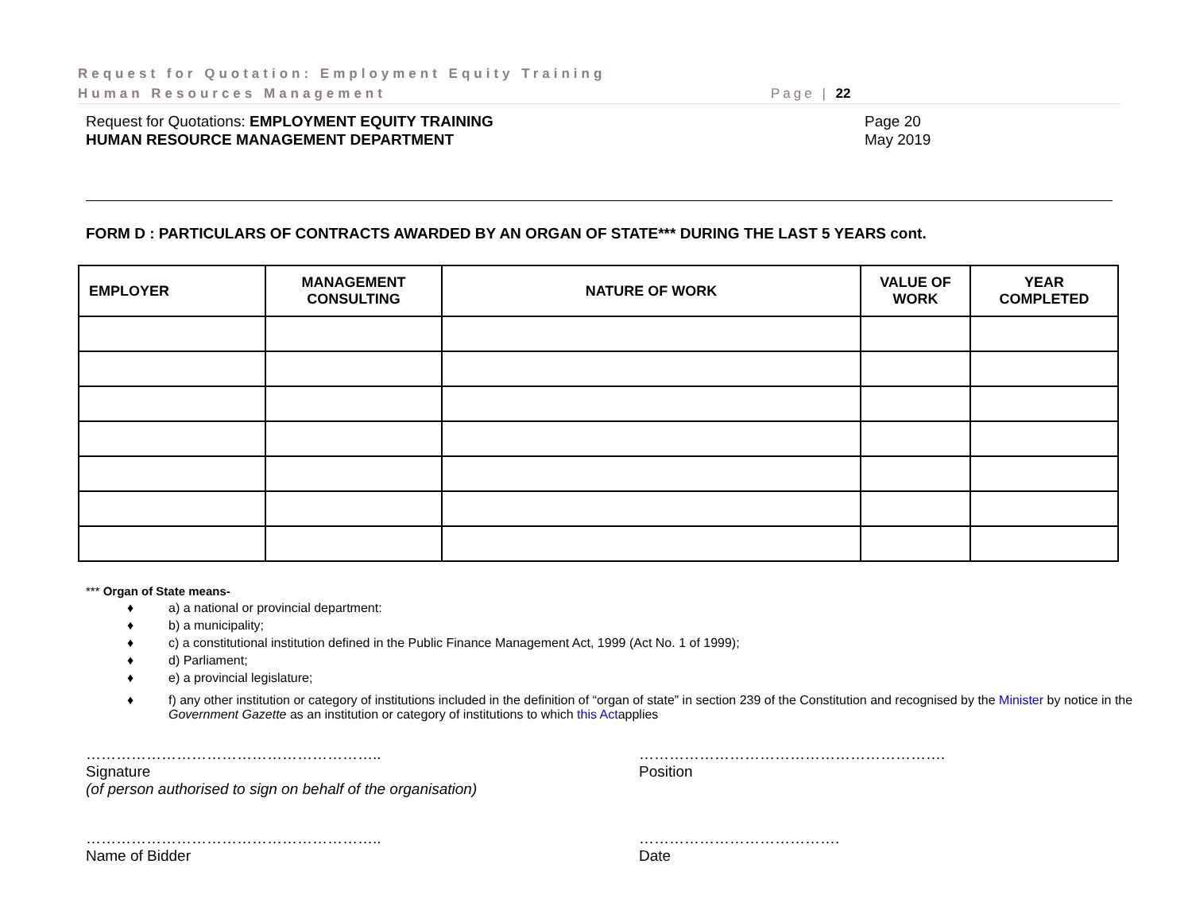Request for Quotation: Employment Equity Training
Human Resources Management
Page | 22
Request for Quotations: EMPLOYMENT EQUITY TRAINING
HUMAN RESOURCE MANAGEMENT DEPARTMENT
Page 20
May 2019
FORM D : PARTICULARS OF CONTRACTS AWARDED BY AN ORGAN OF STATE*** DURING THE LAST 5 YEARS cont.
| EMPLOYER | MANAGEMENT CONSULTING | NATURE OF WORK | VALUE OF WORK | YEAR COMPLETED |
| --- | --- | --- | --- | --- |
*** Organ of State means-
♦ a) a national or provincial department:
♦ b) a municipality;
♦ c) a constitutional institution defined in the Public Finance Management Act, 1999 (Act No. 1 of 1999);
♦ d) Parliament;
♦ e) a provincial legislature;
♦ f) any other institution or category of institutions included in the definition of “organ of state” in section 239 of the Constitution and recognised by the Minister by notice in the
Government Gazette as an institution or category of institutions to which this Actapplies
…………………………………………………..
Signature
(of person authorised to sign on behalf of the organisation)
…………………………………………………….
Position
…………………………………………………..
Name of Bidder
………………………………….
Date